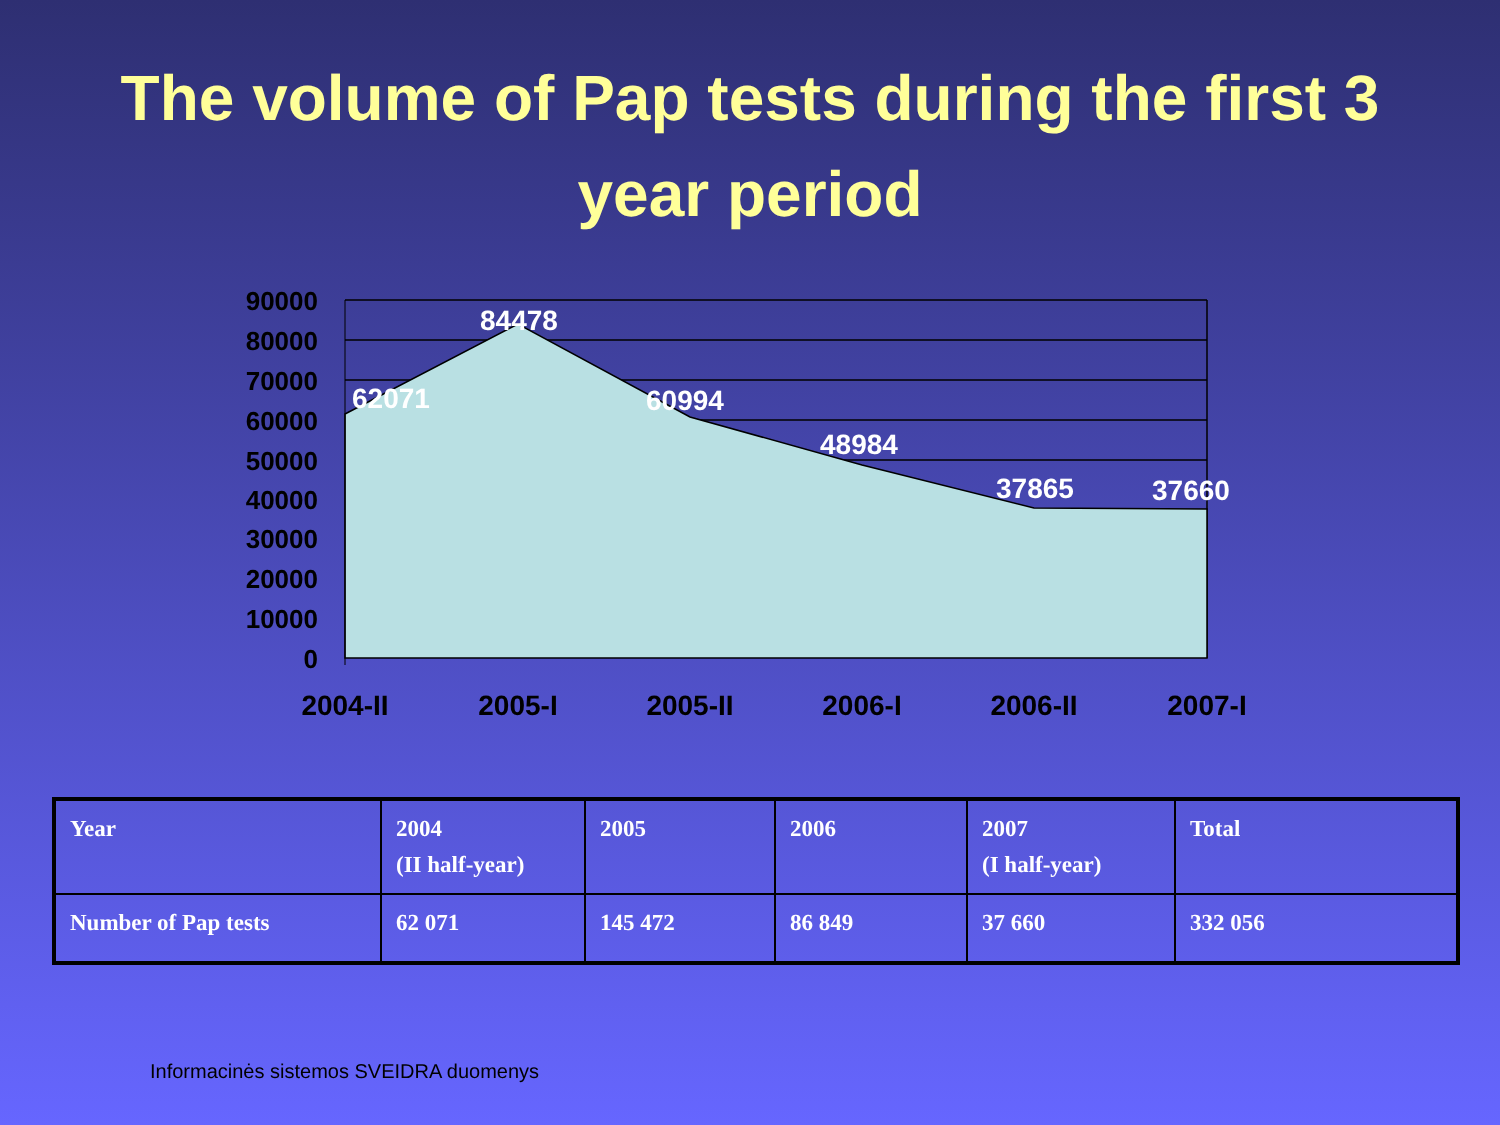The volume of Pap tests during the first 3
year period
90000
80000
70000
60000
50000
40000
30000
20000
10000
0
62071
84478
60994
48984
37865
37660
2004-II
2005-I
2005-II
2006-I
2006-II
2007-I
| Year | 2004 (II half-year) | 2005 | 2006 | 2007 (I half-year) | Total |
| Number of Pap tests | 62 071 | 145 472 | 86 849 | 37 660 | 332 056 |
Informacinės sistemos SVEIDRA duomenys